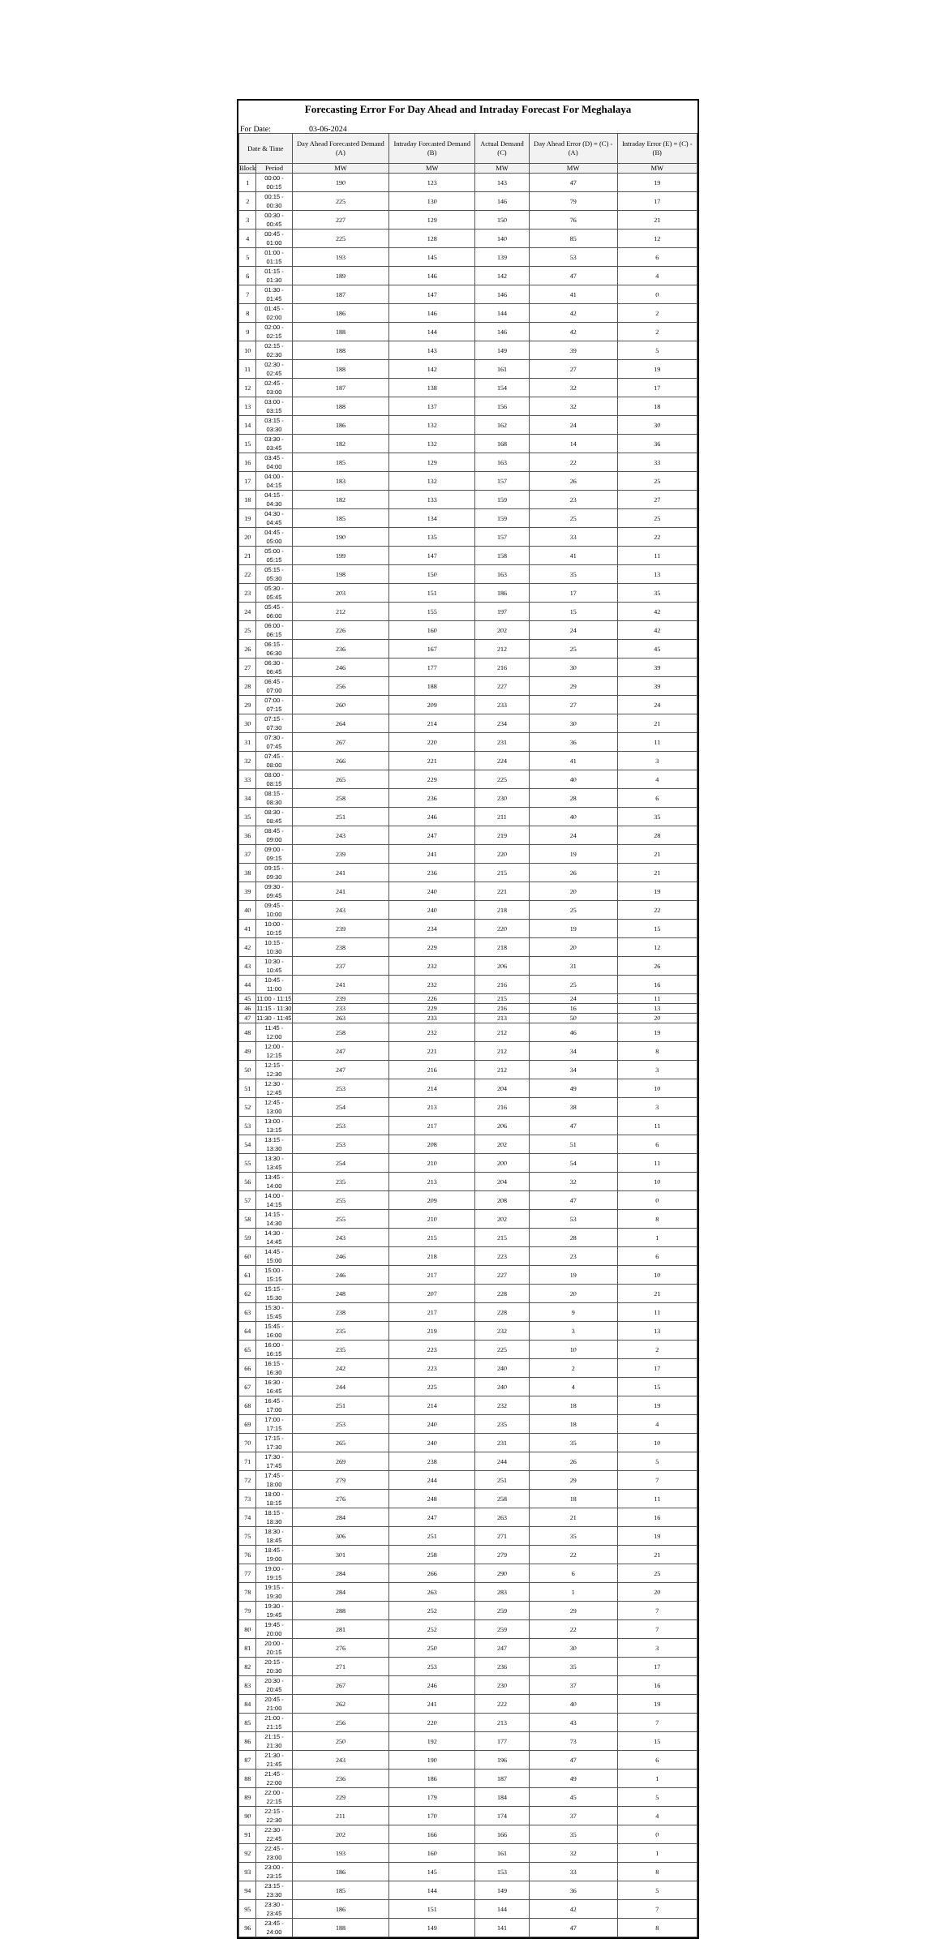Forecasting Error For Day Ahead and Intraday Forecast For Meghalaya
For Date: 03-06-2024
| Date & Time | | Day Ahead Forecasted Demand (A) | Intraday Forcasted Demand (B) | Actual Demand (C) | Day Ahead Error (D) = (C) - (A) | Intraday Error (E) = (C) - (B) |
| --- | --- | --- | --- | --- | --- | --- |
| Block | Period | MW | MW | MW | MW | MW |
| 1 | 00:00 - 00:15 | 190 | 123 | 143 | 47 | 19 |
| 2 | 00:15 - 00:30 | 225 | 130 | 146 | 79 | 17 |
| 3 | 00:30 - 00:45 | 227 | 129 | 150 | 76 | 21 |
| 4 | 00:45 - 01:00 | 225 | 128 | 140 | 85 | 12 |
| 5 | 01:00 - 01:15 | 193 | 145 | 139 | 53 | 6 |
| 6 | 01:15 - 01:30 | 189 | 146 | 142 | 47 | 4 |
| 7 | 01:30 - 01:45 | 187 | 147 | 146 | 41 | 0 |
| 8 | 01:45 - 02:00 | 186 | 146 | 144 | 42 | 2 |
| 9 | 02:00 - 02:15 | 188 | 144 | 146 | 42 | 2 |
| 10 | 02:15 - 02:30 | 188 | 143 | 149 | 39 | 5 |
| 11 | 02:30 - 02:45 | 188 | 142 | 161 | 27 | 19 |
| 12 | 02:45 - 03:00 | 187 | 138 | 154 | 32 | 17 |
| 13 | 03:00 - 03:15 | 188 | 137 | 156 | 32 | 18 |
| 14 | 03:15 - 03:30 | 186 | 132 | 162 | 24 | 30 |
| 15 | 03:30 - 03:45 | 182 | 132 | 168 | 14 | 36 |
| 16 | 03:45 - 04:00 | 185 | 129 | 163 | 22 | 33 |
| 17 | 04:00 - 04:15 | 183 | 132 | 157 | 26 | 25 |
| 18 | 04:15 - 04:30 | 182 | 133 | 159 | 23 | 27 |
| 19 | 04:30 - 04:45 | 185 | 134 | 159 | 25 | 25 |
| 20 | 04:45 - 05:00 | 190 | 135 | 157 | 33 | 22 |
| 21 | 05:00 - 05:15 | 199 | 147 | 158 | 41 | 11 |
| 22 | 05:15 - 05:30 | 198 | 150 | 163 | 35 | 13 |
| 23 | 05:30 - 05:45 | 203 | 151 | 186 | 17 | 35 |
| 24 | 05:45 - 06:00 | 212 | 155 | 197 | 15 | 42 |
| 25 | 06:00 - 06:15 | 226 | 160 | 202 | 24 | 42 |
| 26 | 06:15 - 06:30 | 236 | 167 | 212 | 25 | 45 |
| 27 | 06:30 - 06:45 | 246 | 177 | 216 | 30 | 39 |
| 28 | 06:45 - 07:00 | 256 | 188 | 227 | 29 | 39 |
| 29 | 07:00 - 07:15 | 260 | 209 | 233 | 27 | 24 |
| 30 | 07:15 - 07:30 | 264 | 214 | 234 | 30 | 21 |
| 31 | 07:30 - 07:45 | 267 | 220 | 231 | 36 | 11 |
| 32 | 07:45 - 08:00 | 266 | 221 | 224 | 41 | 3 |
| 33 | 08:00 - 08:15 | 265 | 229 | 225 | 40 | 4 |
| 34 | 08:15 - 08:30 | 258 | 236 | 230 | 28 | 6 |
| 35 | 08:30 - 08:45 | 251 | 246 | 211 | 40 | 35 |
| 36 | 08:45 - 09:00 | 243 | 247 | 219 | 24 | 28 |
| 37 | 09:00 - 09:15 | 239 | 241 | 220 | 19 | 21 |
| 38 | 09:15 - 09:30 | 241 | 236 | 215 | 26 | 21 |
| 39 | 09:30 - 09:45 | 241 | 240 | 221 | 20 | 19 |
| 40 | 09:45 - 10:00 | 243 | 240 | 218 | 25 | 22 |
| 41 | 10:00 - 10:15 | 239 | 234 | 220 | 19 | 15 |
| 42 | 10:15 - 10:30 | 238 | 229 | 218 | 20 | 12 |
| 43 | 10:30 - 10:45 | 237 | 232 | 206 | 31 | 26 |
| 44 | 10:45 - 11:00 | 241 | 232 | 216 | 25 | 16 |
| 45 | 11:00 - 11:15 | 239 | 226 | 215 | 24 | 11 |
| 46 | 11:15 - 11:30 | 233 | 229 | 216 | 16 | 13 |
| 47 | 11:30 - 11:45 | 263 | 233 | 213 | 50 | 20 |
| 48 | 11:45 - 12:00 | 258 | 232 | 212 | 46 | 19 |
| 49 | 12:00 - 12:15 | 247 | 221 | 212 | 34 | 8 |
| 50 | 12:15 - 12:30 | 247 | 216 | 212 | 34 | 3 |
| 51 | 12:30 - 12:45 | 253 | 214 | 204 | 49 | 10 |
| 52 | 12:45 - 13:00 | 254 | 213 | 216 | 38 | 3 |
| 53 | 13:00 - 13:15 | 253 | 217 | 206 | 47 | 11 |
| 54 | 13:15 - 13:30 | 253 | 208 | 202 | 51 | 6 |
| 55 | 13:30 - 13:45 | 254 | 210 | 200 | 54 | 11 |
| 56 | 13:45 - 14:00 | 235 | 213 | 204 | 32 | 10 |
| 57 | 14:00 - 14:15 | 255 | 209 | 208 | 47 | 0 |
| 58 | 14:15 - 14:30 | 255 | 210 | 202 | 53 | 8 |
| 59 | 14:30 - 14:45 | 243 | 215 | 215 | 28 | 1 |
| 60 | 14:45 - 15:00 | 246 | 218 | 223 | 23 | 6 |
| 61 | 15:00 - 15:15 | 246 | 217 | 227 | 19 | 10 |
| 62 | 15:15 - 15:30 | 248 | 207 | 228 | 20 | 21 |
| 63 | 15:30 - 15:45 | 238 | 217 | 228 | 9 | 11 |
| 64 | 15:45 - 16:00 | 235 | 219 | 232 | 3 | 13 |
| 65 | 16:00 - 16:15 | 235 | 223 | 225 | 10 | 2 |
| 66 | 16:15 - 16:30 | 242 | 223 | 240 | 2 | 17 |
| 67 | 16:30 - 16:45 | 244 | 225 | 240 | 4 | 15 |
| 68 | 16:45 - 17:00 | 251 | 214 | 232 | 18 | 19 |
| 69 | 17:00 - 17:15 | 253 | 240 | 235 | 18 | 4 |
| 70 | 17:15 - 17:30 | 265 | 240 | 231 | 35 | 10 |
| 71 | 17:30 - 17:45 | 269 | 238 | 244 | 26 | 5 |
| 72 | 17:45 - 18:00 | 279 | 244 | 251 | 29 | 7 |
| 73 | 18:00 - 18:15 | 276 | 248 | 258 | 18 | 11 |
| 74 | 18:15 - 18:30 | 284 | 247 | 263 | 21 | 16 |
| 75 | 18:30 - 18:45 | 306 | 251 | 271 | 35 | 19 |
| 76 | 18:45 - 19:00 | 301 | 258 | 279 | 22 | 21 |
| 77 | 19:00 - 19:15 | 284 | 266 | 290 | 6 | 25 |
| 78 | 19:15 - 19:30 | 284 | 263 | 283 | 1 | 20 |
| 79 | 19:30 - 19:45 | 288 | 252 | 259 | 29 | 7 |
| 80 | 19:45 - 20:00 | 281 | 252 | 259 | 22 | 7 |
| 81 | 20:00 - 20:15 | 276 | 250 | 247 | 30 | 3 |
| 82 | 20:15 - 20:30 | 271 | 253 | 236 | 35 | 17 |
| 83 | 20:30 - 20:45 | 267 | 246 | 230 | 37 | 16 |
| 84 | 20:45 - 21:00 | 262 | 241 | 222 | 40 | 19 |
| 85 | 21:00 - 21:15 | 256 | 220 | 213 | 43 | 7 |
| 86 | 21:15 - 21:30 | 250 | 192 | 177 | 73 | 15 |
| 87 | 21:30 - 21:45 | 243 | 190 | 196 | 47 | 6 |
| 88 | 21:45 - 22:00 | 236 | 186 | 187 | 49 | 1 |
| 89 | 22:00 - 22:15 | 229 | 179 | 184 | 45 | 5 |
| 90 | 22:15 - 22:30 | 211 | 170 | 174 | 37 | 4 |
| 91 | 22:30 - 22:45 | 202 | 166 | 166 | 35 | 0 |
| 92 | 22:45 - 23:00 | 193 | 160 | 161 | 32 | 1 |
| 93 | 23:00 - 23:15 | 186 | 145 | 153 | 33 | 8 |
| 94 | 23:15 - 23:30 | 185 | 144 | 149 | 36 | 5 |
| 95 | 23:30 - 23:45 | 186 | 151 | 144 | 42 | 7 |
| 96 | 23:45 - 24:00 | 188 | 149 | 141 | 47 | 8 |